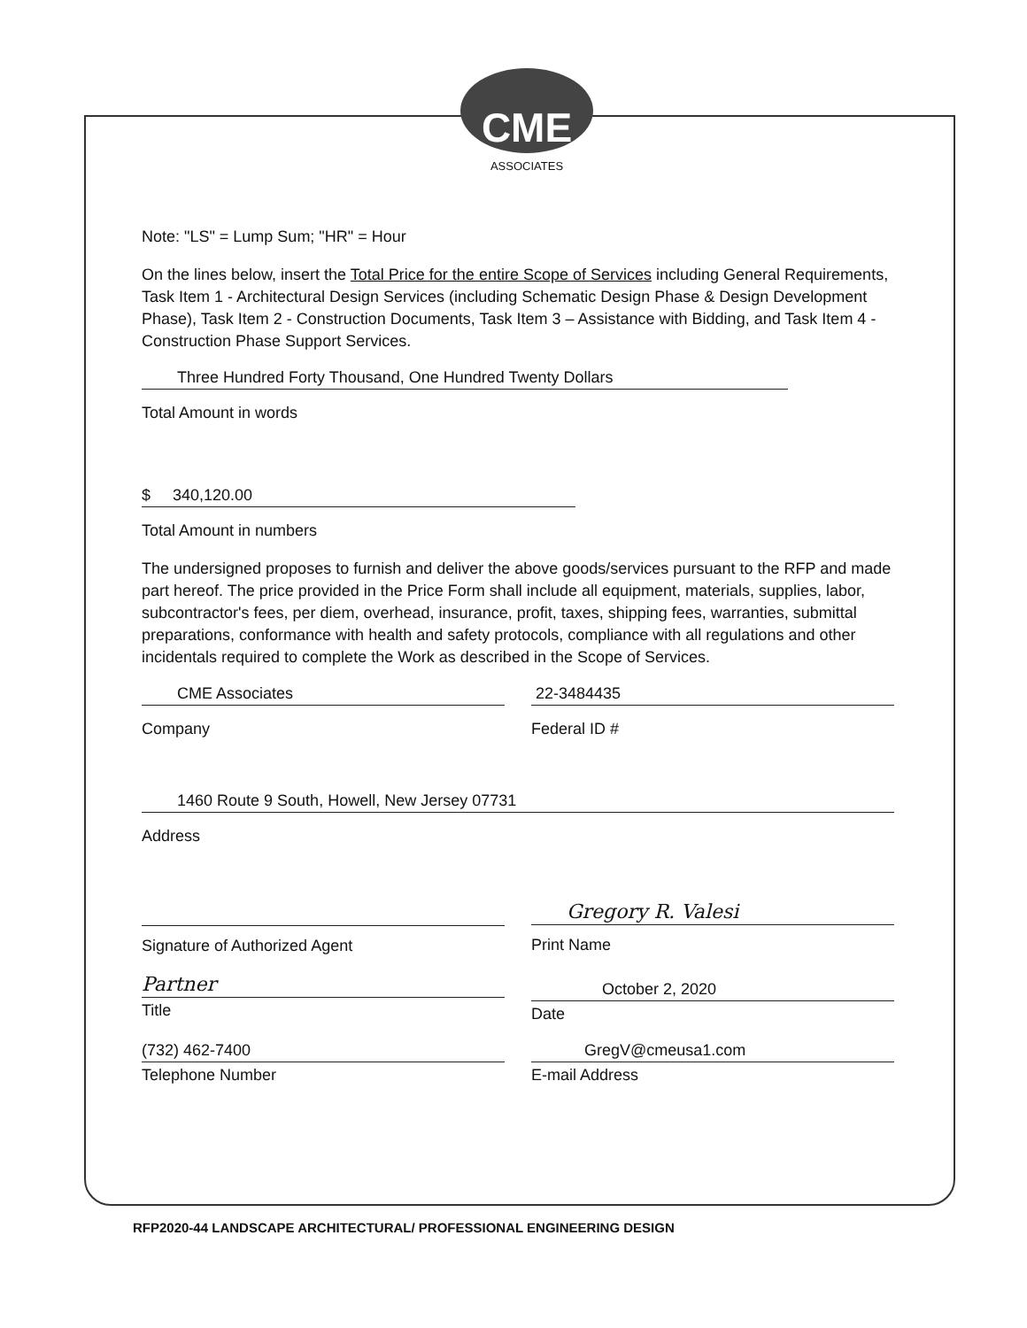CME
ASSOCIATES
Note: "LS" = Lump Sum; "HR" = Hour
On the lines below, insert the Total Price for the entire Scope of Services including General Requirements, Task Item 1 - Architectural Design Services (including Schematic Design Phase & Design Development Phase), Task Item 2 - Construction Documents, Task Item 3 – Assistance with Bidding, and Task Item 4 - Construction Phase Support Services.
Three Hundred Forty Thousand, One Hundred Twenty Dollars
Total Amount in words
$ 340,120.00
Total Amount in numbers
The undersigned proposes to furnish and deliver the above goods/services pursuant to the RFP and made part hereof. The price provided in the Price Form shall include all equipment, materials, supplies, labor, subcontractor's fees, per diem, overhead, insurance, profit, taxes, shipping fees, warranties, submittal preparations, conformance with health and safety protocols, compliance with all regulations and other incidentals required to complete the Work as described in the Scope of Services.
CME Associates
Company
22-3484435
Federal ID #
1460 Route 9 South, Howell, New Jersey 07731
Address
Signature of Authorized Agent
Gregory R. Valesi
Print Name
Partner
Title
October 2, 2020
Date
(732) 462-7400
Telephone Number
GregV@cmeusa1.com
E-mail Address
RFP2020-44 LANDSCAPE ARCHITECTURAL/ PROFESSIONAL ENGINEERING DESIGN